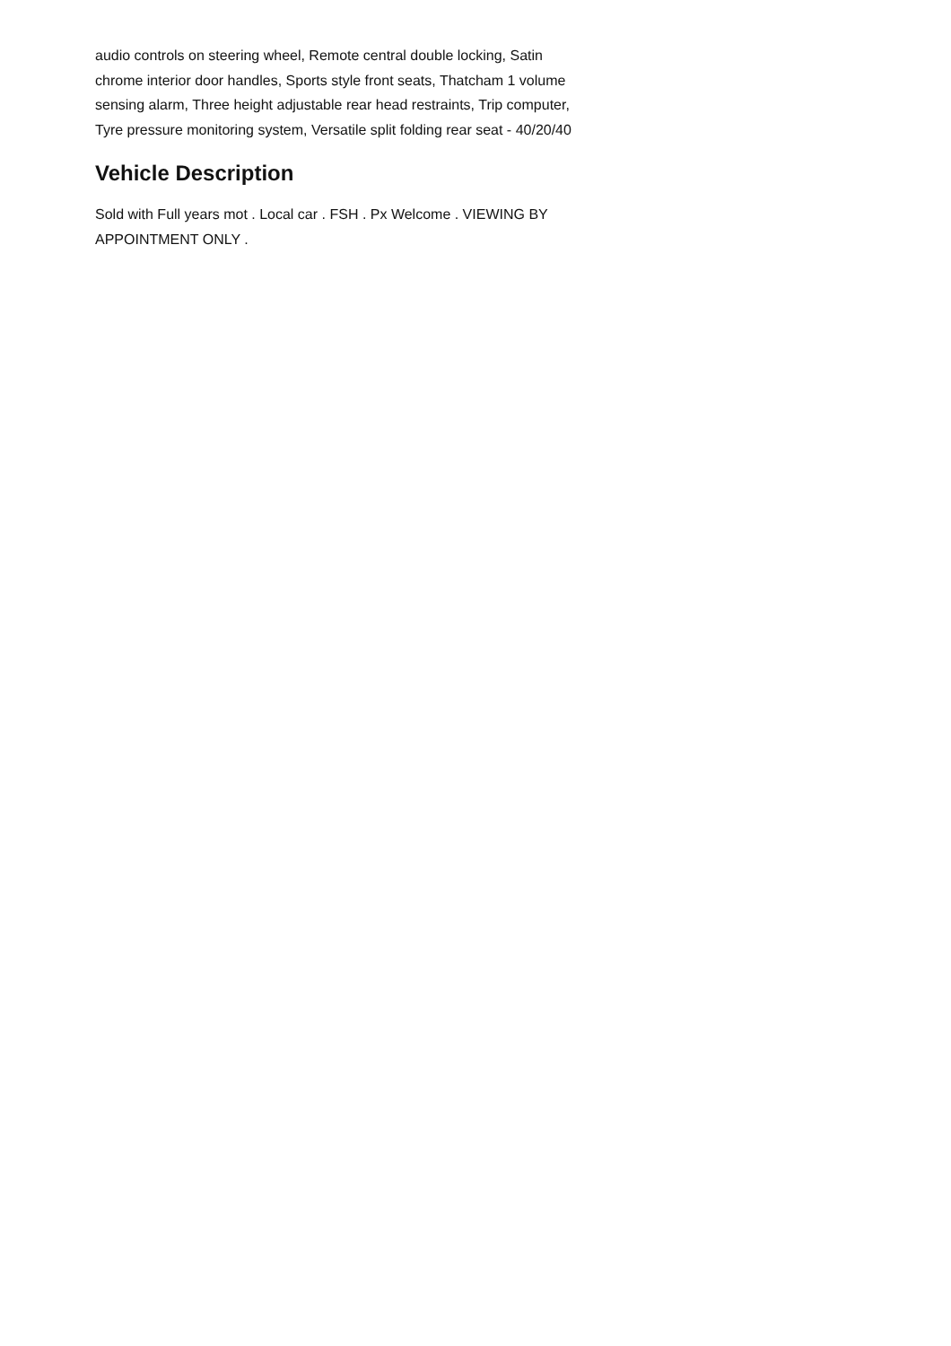audio controls on steering wheel, Remote central double locking, Satin chrome interior door handles, Sports style front seats, Thatcham 1 volume sensing alarm, Three height adjustable rear head restraints, Trip computer, Tyre pressure monitoring system, Versatile split folding rear seat - 40/20/40
Vehicle Description
Sold with Full years mot . Local car . FSH . Px Welcome . VIEWING BY APPOINTMENT ONLY .